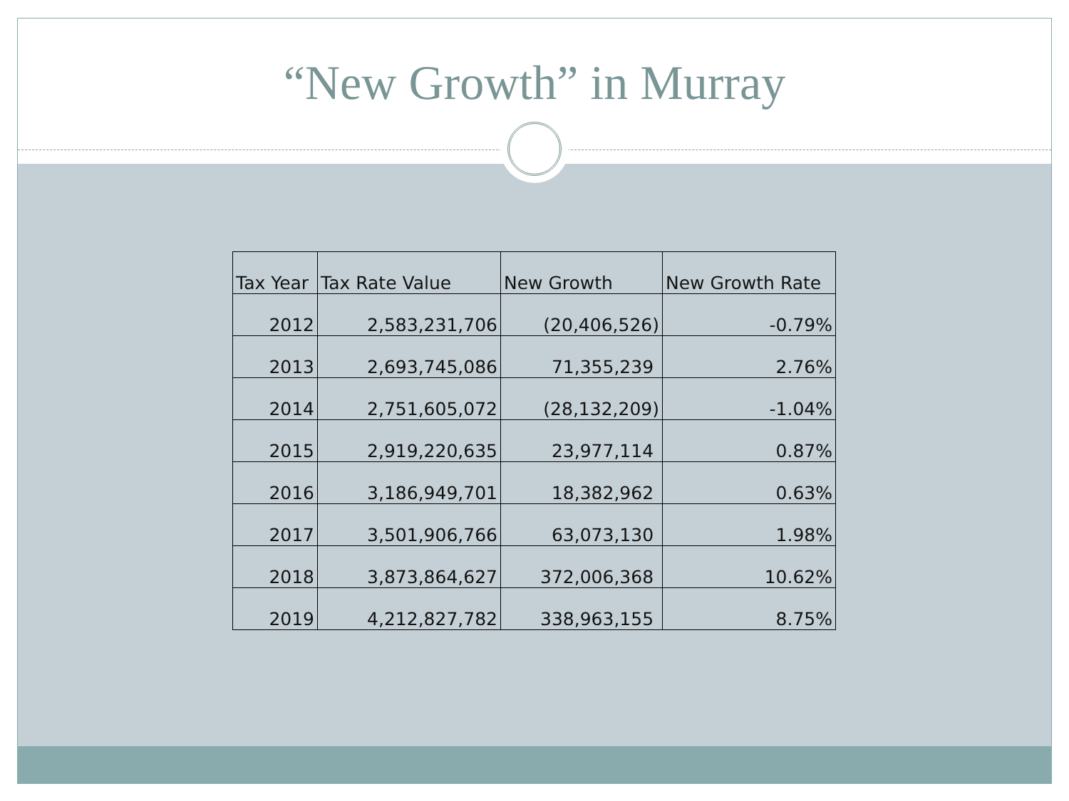“New Growth” in Murray
| Tax Year | Tax Rate Value | New Growth | New Growth Rate |
| --- | --- | --- | --- |
| 2012 | 2,583,231,706 | (20,406,526) | -0.79% |
| 2013 | 2,693,745,086 | 71,355,239 | 2.76% |
| 2014 | 2,751,605,072 | (28,132,209) | -1.04% |
| 2015 | 2,919,220,635 | 23,977,114 | 0.87% |
| 2016 | 3,186,949,701 | 18,382,962 | 0.63% |
| 2017 | 3,501,906,766 | 63,073,130 | 1.98% |
| 2018 | 3,873,864,627 | 372,006,368 | 10.62% |
| 2019 | 4,212,827,782 | 338,963,155 | 8.75% |